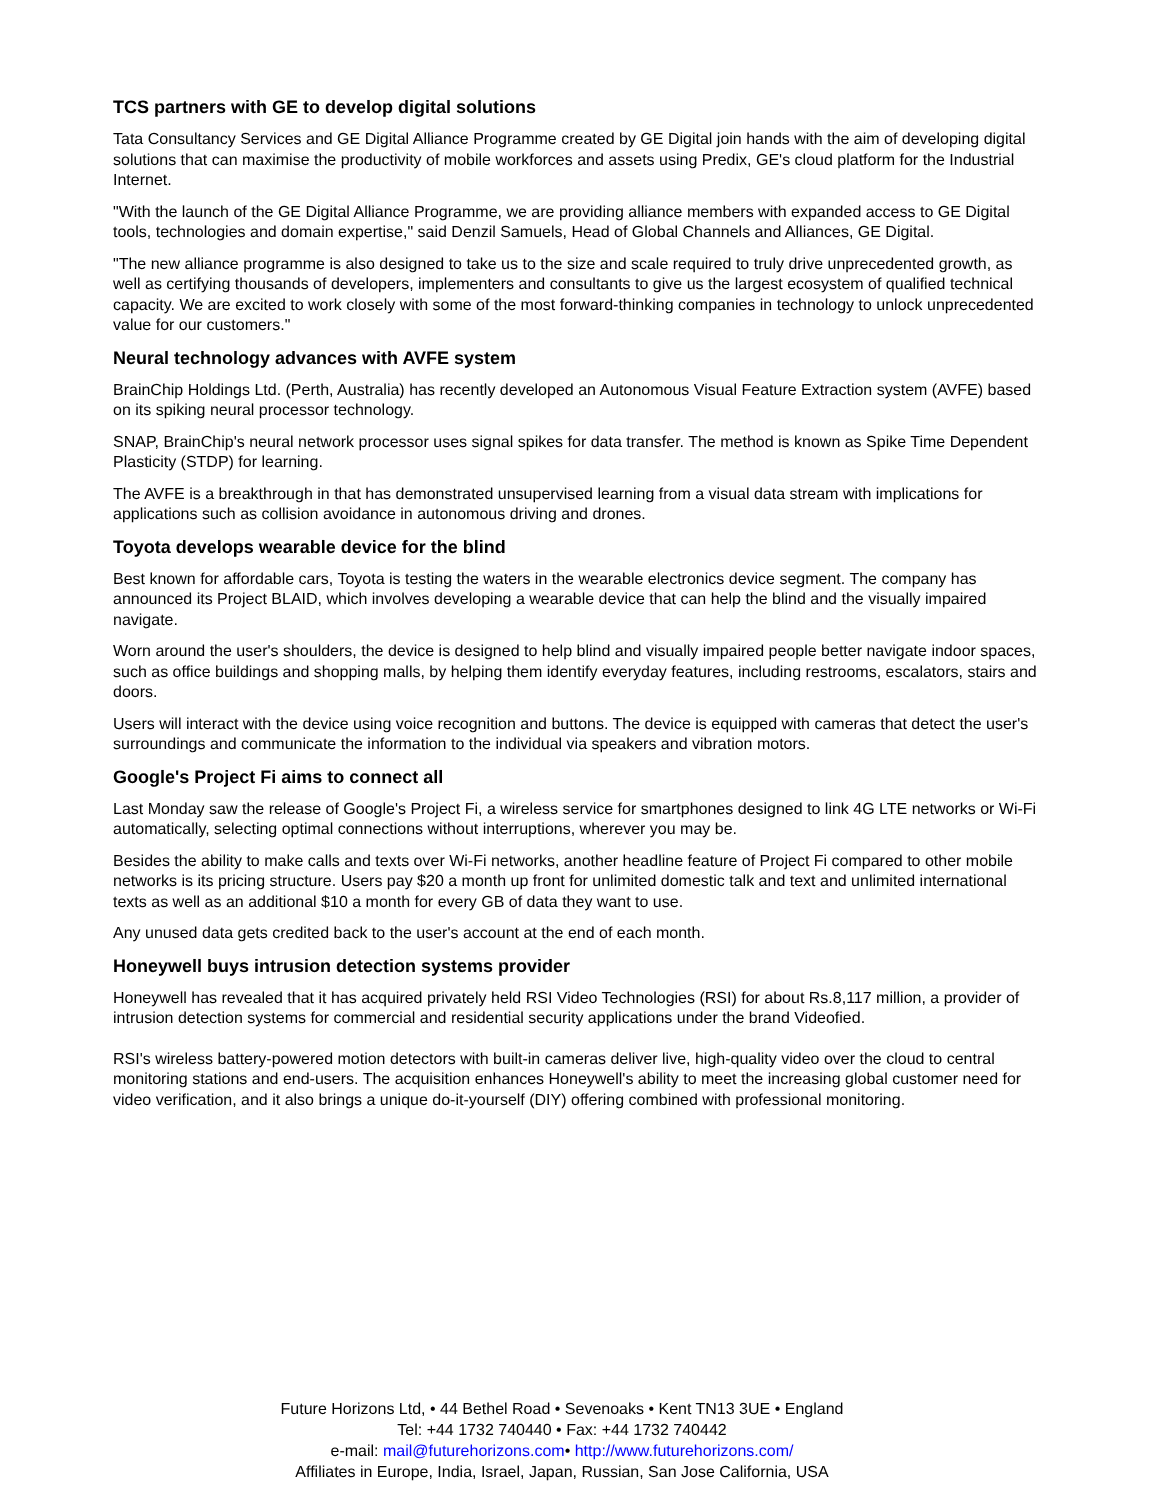TCS partners with GE to develop digital solutions
Tata Consultancy Services and GE Digital Alliance Programme created by GE Digital join hands with the aim of developing digital solutions that can maximise the productivity of mobile workforces and assets using Predix, GE's cloud platform for the Industrial Internet.
"With the launch of the GE Digital Alliance Programme, we are providing alliance members with expanded access to GE Digital tools, technologies and domain expertise," said Denzil Samuels, Head of Global Channels and Alliances, GE Digital.
"The new alliance programme is also designed to take us to the size and scale required to truly drive unprecedented growth, as well as certifying thousands of developers, implementers and consultants to give us the largest ecosystem of qualified technical capacity. We are excited to work closely with some of the most forward-thinking companies in technology to unlock unprecedented value for our customers."
Neural technology advances with AVFE system
BrainChip Holdings Ltd. (Perth, Australia) has recently developed an Autonomous Visual Feature Extraction system (AVFE) based on its spiking neural processor technology.
SNAP, BrainChip's neural network processor uses signal spikes for data transfer. The method is known as Spike Time Dependent Plasticity (STDP) for learning.
The AVFE is a breakthrough in that has demonstrated unsupervised learning from a visual data stream with implications for applications such as collision avoidance in autonomous driving and drones.
Toyota develops wearable device for the blind
Best known for affordable cars, Toyota is testing the waters in the wearable electronics device segment. The company has announced its Project BLAID, which involves developing a wearable device that can help the blind and the visually impaired navigate.
Worn around the user's shoulders, the device is designed to help blind and visually impaired people better navigate indoor spaces, such as office buildings and shopping malls, by helping them identify everyday features, including restrooms, escalators, stairs and doors.
Users will interact with the device using voice recognition and buttons. The device is equipped with cameras that detect the user's surroundings and communicate the information to the individual via speakers and vibration motors.
Google's Project Fi aims to connect all
Last Monday saw the release of Google's Project Fi, a wireless service for smartphones designed to link 4G LTE networks or Wi-Fi automatically, selecting optimal connections without interruptions, wherever you may be.
Besides the ability to make calls and texts over Wi-Fi networks, another headline feature of Project Fi compared to other mobile networks is its pricing structure. Users pay $20 a month up front for unlimited domestic talk and text and unlimited international texts as well as an additional $10 a month for every GB of data they want to use.
Any unused data gets credited back to the user's account at the end of each month.
Honeywell buys intrusion detection systems provider
Honeywell has revealed that it has acquired privately held RSI Video Technologies (RSI) for about Rs.8,117 million, a provider of intrusion detection systems for commercial and residential security applications under the brand Videofied.
RSI's wireless battery-powered motion detectors with built-in cameras deliver live, high-quality video over the cloud to central monitoring stations and end-users. The acquisition enhances Honeywell's ability to meet the increasing global customer need for video verification, and it also brings a unique do-it-yourself (DIY) offering combined with professional monitoring.
Future Horizons Ltd, • 44 Bethel Road • Sevenoaks • Kent TN13 3UE • England
Tel: +44 1732 740440 • Fax: +44 1732 740442
e-mail: mail@futurehorizons.com• http://www.futurehorizons.com/
Affiliates in Europe, India, Israel, Japan, Russian, San Jose California, USA